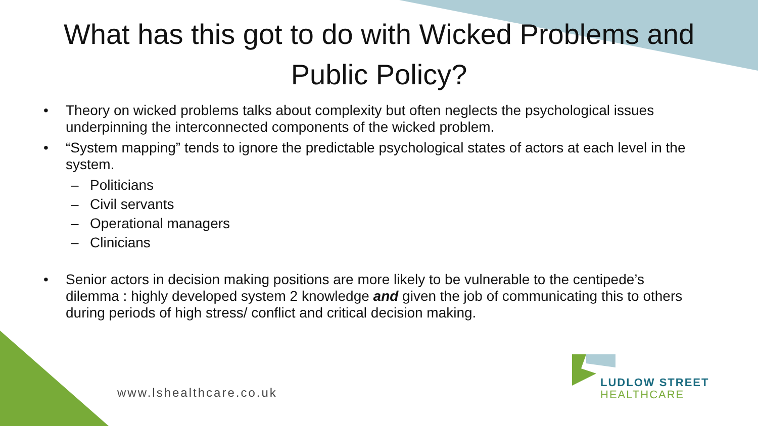What has this got to do with Wicked Problems and Public Policy?
• Theory on wicked problems talks about complexity but often neglects the psychological issues underpinning the interconnected components of the wicked problem.
• “System mapping” tends to ignore the predictable psychological states of actors at each level in the system.
– Politicians
– Civil servants
– Operational managers
– Clinicians
• Senior actors in decision making positions are more likely to be vulnerable to the centipede’s dilemma : highly developed system 2 knowledge and given the job of communicating this to others during periods of high stress/ conflict and critical decision making.
www.lshealthcare.co.uk
LUDLOW STREET
HEALTHCARE